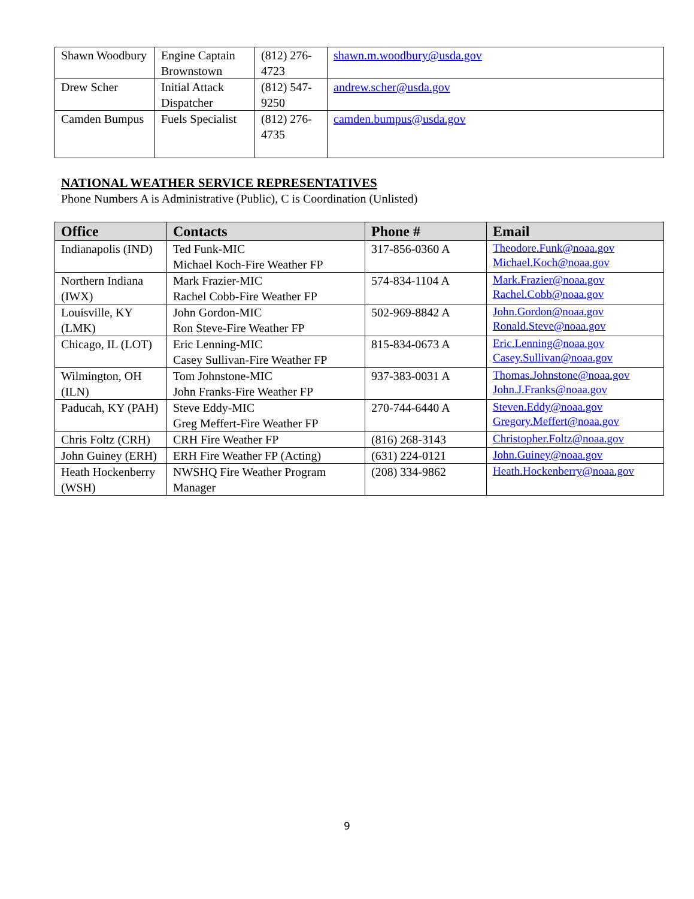| Shawn Woodbury | Engine Captain Brownstown | (812) 276-4723 | shawn.m.woodbury@usda.gov |
| Drew Scher | Initial Attack Dispatcher | (812) 547-9250 | andrew.scher@usda.gov |
| Camden Bumpus | Fuels Specialist | (812) 276-4735 | camden.bumpus@usda.gov |
NATIONAL WEATHER SERVICE REPRESENTATIVES
Phone Numbers A is Administrative (Public), C is Coordination (Unlisted)
| Office | Contacts | Phone # | Email |
| --- | --- | --- | --- |
| Indianapolis (IND) | Ted Funk-MIC Michael Koch-Fire Weather FP | 317-856-0360 A | Theodore.Funk@noaa.gov Michael.Koch@noaa.gov |
| Northern Indiana (IWX) | Mark Frazier-MIC Rachel Cobb-Fire Weather FP | 574-834-1104 A | Mark.Frazier@noaa.gov Rachel.Cobb@noaa.gov |
| Louisville, KY (LMK) | John Gordon-MIC Ron Steve-Fire Weather FP | 502-969-8842 A | John.Gordon@noaa.gov Ronald.Steve@noaa.gov |
| Chicago, IL (LOT) | Eric Lenning-MIC Casey Sullivan-Fire Weather FP | 815-834-0673 A | Eric.Lenning@noaa.gov Casey.Sullivan@noaa.gov |
| Wilmington, OH (ILN) | Tom Johnstone-MIC John Franks-Fire Weather FP | 937-383-0031 A | Thomas.Johnstone@noaa.gov John.J.Franks@noaa.gov |
| Paducah, KY (PAH) | Steve Eddy-MIC Greg Meffert-Fire Weather FP | 270-744-6440 A | Steven.Eddy@noaa.gov Gregory.Meffert@noaa.gov |
| Chris Foltz (CRH) | CRH Fire Weather FP | (816) 268-3143 | Christopher.Foltz@noaa.gov |
| John Guiney (ERH) | ERH Fire Weather FP (Acting) | (631) 224-0121 | John.Guiney@noaa.gov |
| Heath Hockenberry (WSH) | NWSHQ Fire Weather Program Manager | (208) 334-9862 | Heath.Hockenberry@noaa.gov |
9